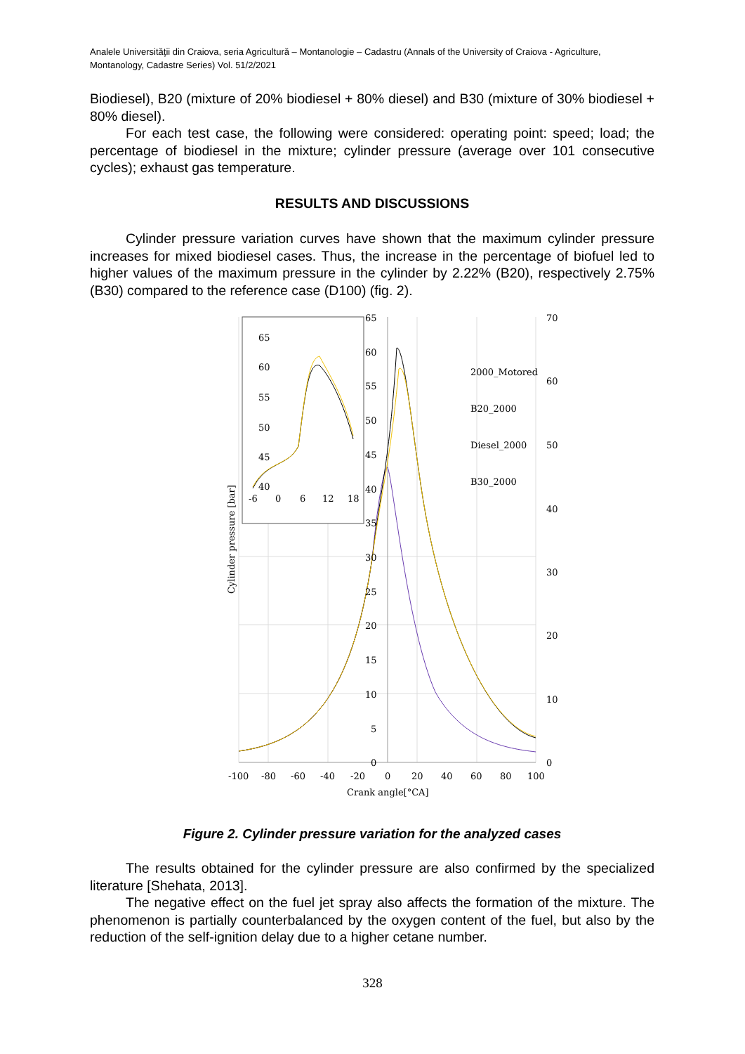Analele Universităţii din Craiova, seria Agricultură – Montanologie – Cadastru (Annals of the University of Craiova - Agriculture, Montanology, Cadastre Series) Vol. 51/2/2021
Biodiesel), B20 (mixture of 20% biodiesel + 80% diesel) and B30 (mixture of 30% biodiesel + 80% diesel).
For each test case, the following were considered: operating point: speed; load; the percentage of biodiesel in the mixture; cylinder pressure (average over 101 consecutive cycles); exhaust gas temperature.
RESULTS AND DISCUSSIONS
Cylinder pressure variation curves have shown that the maximum cylinder pressure increases for mixed biodiesel cases. Thus, the increase in the percentage of biofuel led to higher values of the maximum pressure in the cylinder by 2.22% (B20), respectively 2.75% (B30) compared to the reference case (D100) (fig. 2).
65
60
55
50
45
40
35
30
25
20
15
10
5
0
70
60
50
40
30
20
10
0
-100
-80
-60
-40
-20
0
20
40
60
80
100
Crank angle[°CA]
Cylinder pressure [bar]
2000_Motored
B20_2000
Diesel_2000
B30_2000
65
60
55
50
45
40
-6
0
6
12
18
Figure 2. Cylinder pressure variation for the analyzed cases
The results obtained for the cylinder pressure are also confirmed by the specialized literature [Shehata, 2013].
The negative effect on the fuel jet spray also affects the formation of the mixture. The phenomenon is partially counterbalanced by the oxygen content of the fuel, but also by the reduction of the self-ignition delay due to a higher cetane number.
328